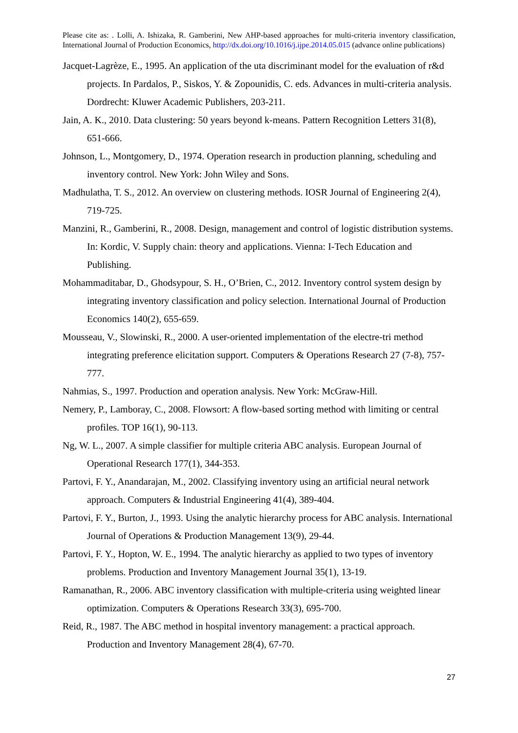Please cite as: . Lolli, A. Ishizaka, R. Gamberini, New AHP-based approaches for multi-criteria inventory classification, International Journal of Production Economics, http://dx.doi.org/10.1016/j.ijpe.2014.05.015 (advance online publications)
Jacquet-Lagrèze, E., 1995. An application of the uta discriminant model for the evaluation of r&d projects. In Pardalos, P., Siskos, Y. & Zopounidis, C. eds. Advances in multi-criteria analysis. Dordrecht: Kluwer Academic Publishers, 203-211.
Jain, A. K., 2010. Data clustering: 50 years beyond k-means. Pattern Recognition Letters 31(8), 651-666.
Johnson, L., Montgomery, D., 1974. Operation research in production planning, scheduling and inventory control. New York: John Wiley and Sons.
Madhulatha, T. S., 2012. An overview on clustering methods. IOSR Journal of Engineering 2(4), 719-725.
Manzini, R., Gamberini, R., 2008. Design, management and control of logistic distribution systems. In: Kordic, V. Supply chain: theory and applications. Vienna: I-Tech Education and Publishing.
Mohammaditabar, D., Ghodsypour, S. H., O’Brien, C., 2012. Inventory control system design by integrating inventory classification and policy selection. International Journal of Production Economics 140(2), 655-659.
Mousseau, V., Slowinski, R., 2000. A user-oriented implementation of the electre-tri method integrating preference elicitation support. Computers & Operations Research 27 (7-8), 757-777.
Nahmias, S., 1997. Production and operation analysis. New York: McGraw-Hill.
Nemery, P., Lamboray, C., 2008. Flowsort: A flow-based sorting method with limiting or central profiles. TOP 16(1), 90-113.
Ng, W. L., 2007. A simple classifier for multiple criteria ABC analysis. European Journal of Operational Research 177(1), 344-353.
Partovi, F. Y., Anandarajan, M., 2002. Classifying inventory using an artificial neural network approach. Computers & Industrial Engineering 41(4), 389-404.
Partovi, F. Y., Burton, J., 1993. Using the analytic hierarchy process for ABC analysis. International Journal of Operations & Production Management 13(9), 29-44.
Partovi, F. Y., Hopton, W. E., 1994. The analytic hierarchy as applied to two types of inventory problems. Production and Inventory Management Journal 35(1), 13-19.
Ramanathan, R., 2006. ABC inventory classification with multiple-criteria using weighted linear optimization. Computers & Operations Research 33(3), 695-700.
Reid, R., 1987. The ABC method in hospital inventory management: a practical approach. Production and Inventory Management 28(4), 67-70.
27